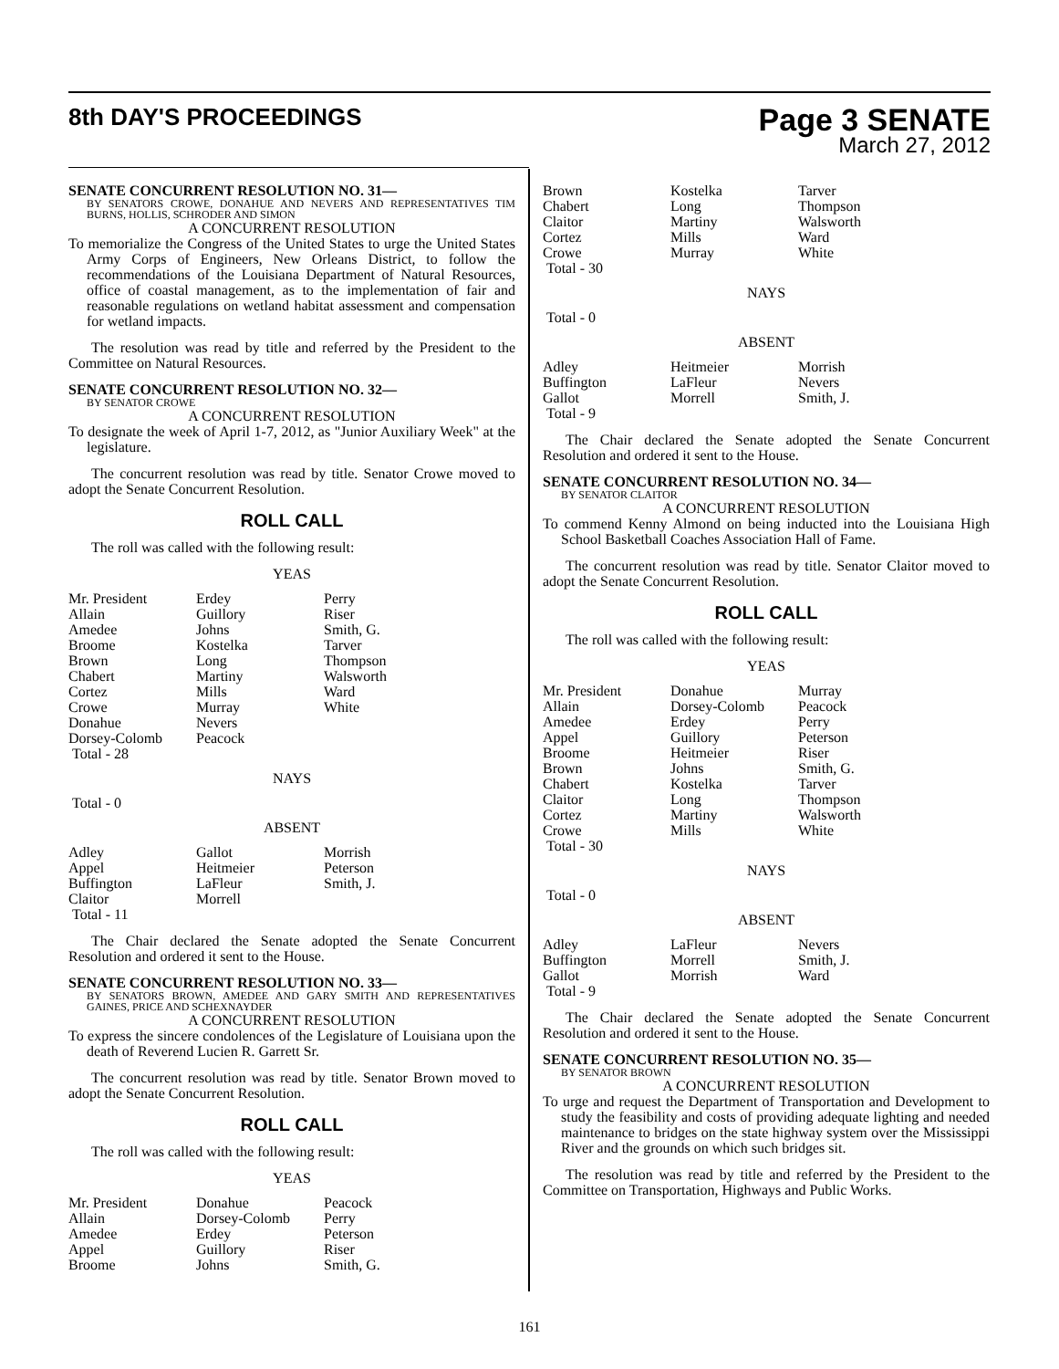8th DAY'S PROCEEDINGS
Page 3 SENATE
March 27, 2012
SENATE CONCURRENT RESOLUTION NO. 31—
BY SENATORS CROWE, DONAHUE AND NEVERS AND REPRESENTATIVES TIM BURNS, HOLLIS, SCHRODER AND SIMON
A CONCURRENT RESOLUTION
To memorialize the Congress of the United States to urge the United States Army Corps of Engineers, New Orleans District, to follow the recommendations of the Louisiana Department of Natural Resources, office of coastal management, as to the implementation of fair and reasonable regulations on wetland habitat assessment and compensation for wetland impacts.
The resolution was read by title and referred by the President to the Committee on Natural Resources.
SENATE CONCURRENT RESOLUTION NO. 32—
BY SENATOR CROWE
A CONCURRENT RESOLUTION
To designate the week of April 1-7, 2012, as "Junior Auxiliary Week" at the legislature.
The concurrent resolution was read by title. Senator Crowe moved to adopt the Senate Concurrent Resolution.
ROLL CALL
The roll was called with the following result:
YEAS
| Mr. President | Erdey | Perry |
| Allain | Guillory | Riser |
| Amedee | Johns | Smith, G. |
| Broome | Kostelka | Tarver |
| Brown | Long | Thompson |
| Chabert | Martiny | Walsworth |
| Cortez | Mills | Ward |
| Crowe | Murray | White |
| Donahue | Nevers | |
| Dorsey-Colomb | Peacock | |
| Total - 28 | | |
NAYS
Total - 0
ABSENT
| Adley | Gallot | Morrish |
| Appel | Heitmeier | Peterson |
| Buffington | LaFleur | Smith, J. |
| Claitor | Morrell | |
| Total - 11 | | |
The Chair declared the Senate adopted the Senate Concurrent Resolution and ordered it sent to the House.
SENATE CONCURRENT RESOLUTION NO. 33—
BY SENATORS BROWN, AMEDEE AND GARY SMITH AND REPRESENTATIVES GAINES, PRICE AND SCHEXNAYDER
A CONCURRENT RESOLUTION
To express the sincere condolences of the Legislature of Louisiana upon the death of Reverend Lucien R. Garrett Sr.
The concurrent resolution was read by title. Senator Brown moved to adopt the Senate Concurrent Resolution.
ROLL CALL
The roll was called with the following result:
YEAS
| Mr. President | Donahue | Peacock |
| Allain | Dorsey-Colomb | Perry |
| Amedee | Erdey | Peterson |
| Appel | Guillory | Riser |
| Broome | Johns | Smith, G. |
| Brown | Kostelka | Tarver |
| Chabert | Long | Thompson |
| Claitor | Martiny | Walsworth |
| Cortez | Mills | Ward |
| Crowe | Murray | White |
| Total - 30 | | |
NAYS
Total - 0
ABSENT
| Adley | Heitmeier | Morrish |
| Buffington | LaFleur | Nevers |
| Gallot | Morrell | Smith, J. |
| Total - 9 | | |
The Chair declared the Senate adopted the Senate Concurrent Resolution and ordered it sent to the House.
SENATE CONCURRENT RESOLUTION NO. 34—
BY SENATOR CLAITOR
A CONCURRENT RESOLUTION
To commend Kenny Almond on being inducted into the Louisiana High School Basketball Coaches Association Hall of Fame.
The concurrent resolution was read by title. Senator Claitor moved to adopt the Senate Concurrent Resolution.
ROLL CALL
The roll was called with the following result:
YEAS
| Mr. President | Donahue | Murray |
| Allain | Dorsey-Colomb | Peacock |
| Amedee | Erdey | Perry |
| Appel | Guillory | Peterson |
| Broome | Heitmeier | Riser |
| Brown | Johns | Smith, G. |
| Chabert | Kostelka | Tarver |
| Claitor | Long | Thompson |
| Cortez | Martiny | Walsworth |
| Crowe | Mills | White |
| Total - 30 | | |
NAYS
Total - 0
ABSENT
| Adley | LaFleur | Nevers |
| Buffington | Morrell | Smith, J. |
| Gallot | Morrish | Ward |
| Total - 9 | | |
The Chair declared the Senate adopted the Senate Concurrent Resolution and ordered it sent to the House.
SENATE CONCURRENT RESOLUTION NO. 35—
BY SENATOR BROWN
A CONCURRENT RESOLUTION
To urge and request the Department of Transportation and Development to study the feasibility and costs of providing adequate lighting and needed maintenance to bridges on the state highway system over the Mississippi River and the grounds on which such bridges sit.
The resolution was read by title and referred by the President to the Committee on Transportation, Highways and Public Works.
161